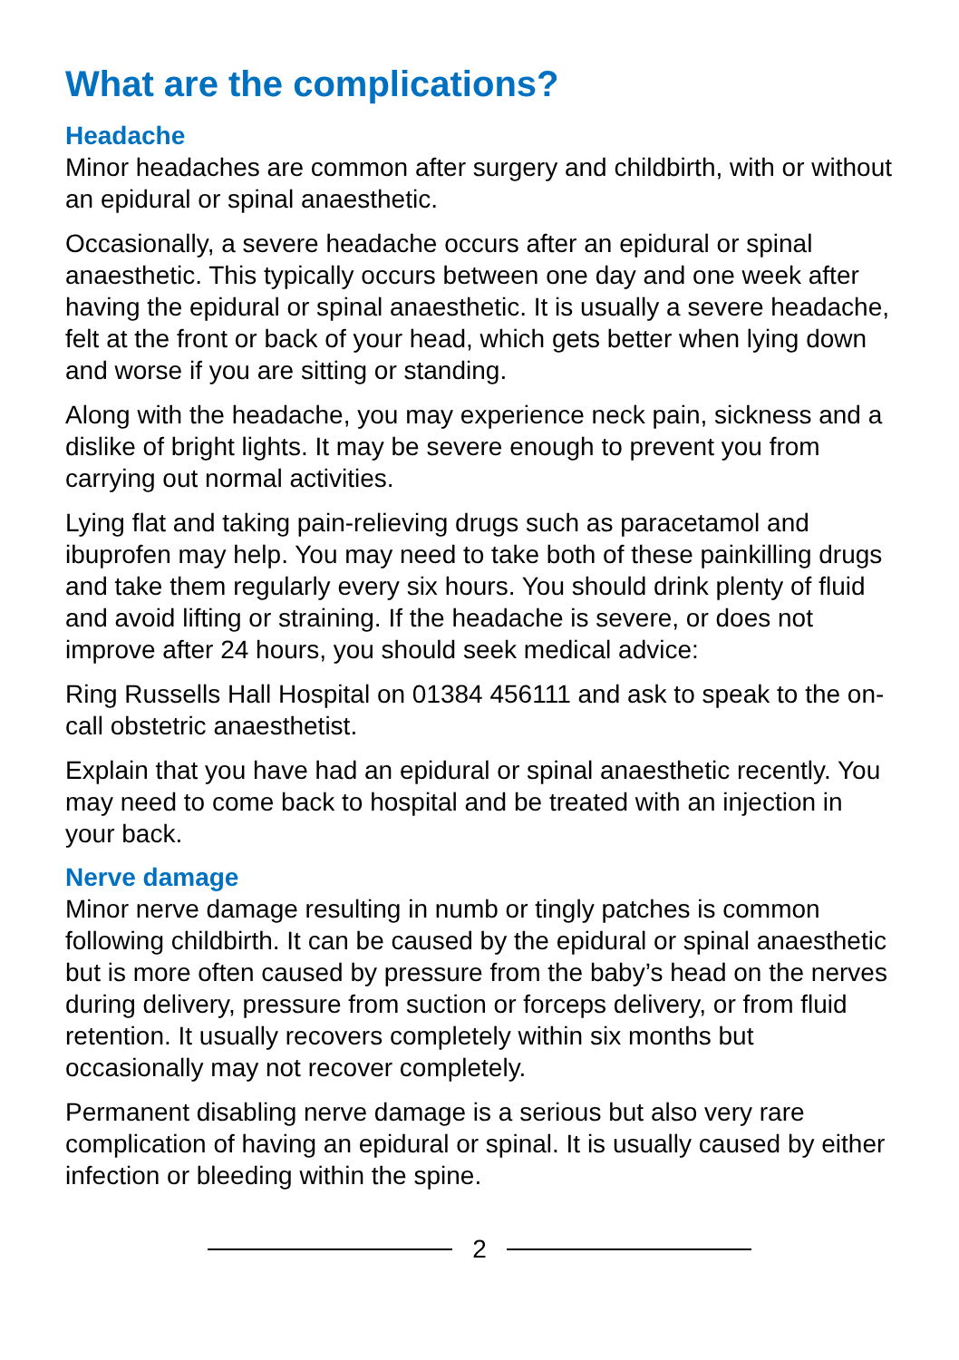What are the complications?
Headache
Minor headaches are common after surgery and childbirth, with or without an epidural or spinal anaesthetic.
Occasionally, a severe headache occurs after an epidural or spinal anaesthetic. This typically occurs between one day and one week after having the epidural or spinal anaesthetic. It is usually a severe headache, felt at the front or back of your head, which gets better when lying down and worse if you are sitting or standing.
Along with the headache, you may experience neck pain, sickness and a dislike of bright lights. It may be severe enough to prevent you from carrying out normal activities.
Lying flat and taking pain-relieving drugs such as paracetamol and ibuprofen may help. You may need to take both of these painkilling drugs and take them regularly every six hours. You should drink plenty of fluid and avoid lifting or straining. If the headache is severe, or does not improve after 24 hours, you should seek medical advice:
Ring Russells Hall Hospital on 01384 456111 and ask to speak to the on-call obstetric anaesthetist.
Explain that you have had an epidural or spinal anaesthetic recently. You may need to come back to hospital and be treated with an injection in your back.
Nerve damage
Minor nerve damage resulting in numb or tingly patches is common following childbirth. It can be caused by the epidural or spinal anaesthetic but is more often caused by pressure from the baby’s head on the nerves during delivery, pressure from suction or forceps delivery, or from fluid retention. It usually recovers completely within six months but occasionally may not recover completely.
Permanent disabling nerve damage is a serious but also very rare complication of having an epidural or spinal. It is usually caused by either infection or bleeding within the spine.
2